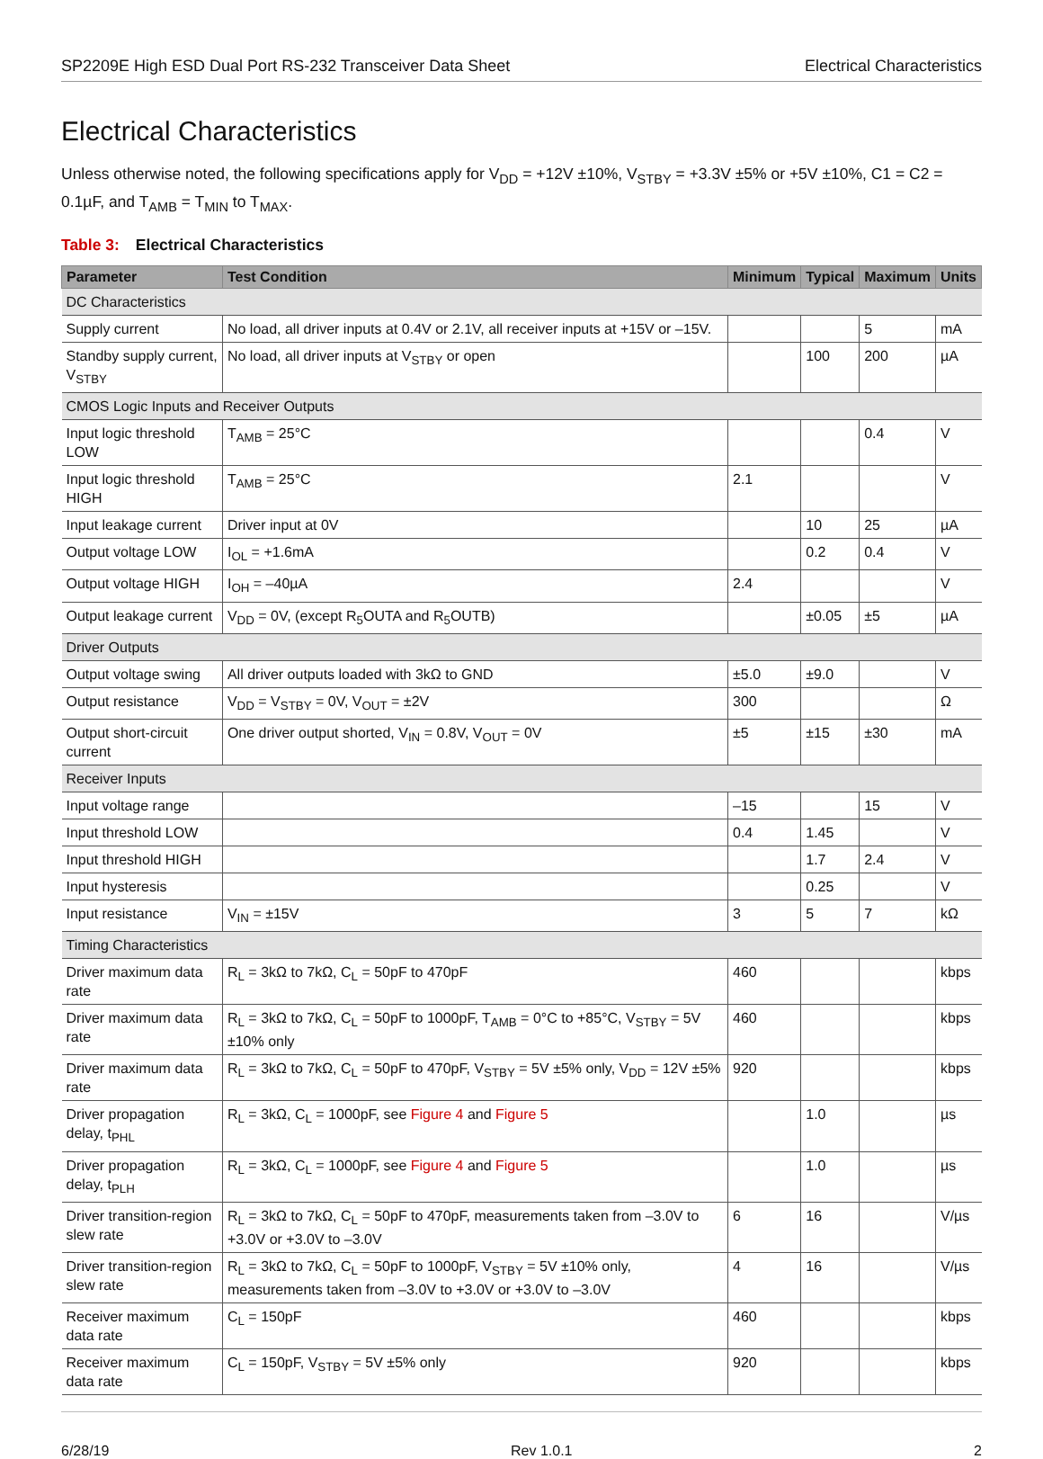SP2209E High ESD Dual Port RS-232 Transceiver Data Sheet Electrical Characteristics
Electrical Characteristics
Unless otherwise noted, the following specifications apply for V<sub>DD</sub> = +12V ±10%, V<sub>STBY</sub> = +3.3V ±5% or +5V ±10%, C1 = C2 = 0.1µF, and T<sub>AMB</sub> = T<sub>MIN</sub> to T<sub>MAX</sub>.
Table 3: Electrical Characteristics
| Parameter | Test Condition | Minimum | Typical | Maximum | Units |
| --- | --- | --- | --- | --- | --- |
| DC Characteristics | | | | | |
| Supply current | No load, all driver inputs at 0.4V or 2.1V, all receiver inputs at +15V or –15V. | | | 5 | mA |
| Standby supply current, V<sub>STBY</sub> | No load, all driver inputs at V<sub>STBY</sub> or open | | 100 | 200 | µA |
| CMOS Logic Inputs and Receiver Outputs | | | | | |
| Input logic threshold LOW | T<sub>AMB</sub> = 25°C | | | 0.4 | V |
| Input logic threshold HIGH | T<sub>AMB</sub> = 25°C | 2.1 | | | V |
| Input leakage current | Driver input at 0V | | 10 | 25 | µA |
| Output voltage LOW | I<sub>OL</sub> = +1.6mA | | 0.2 | 0.4 | V |
| Output voltage HIGH | I<sub>OH</sub> = –40µA | 2.4 | | | V |
| Output leakage current | V<sub>DD</sub> = 0V, (except R<sub>5</sub>OUTA and R<sub>5</sub>OUTB) | | ±0.05 | ±5 | µA |
| Driver Outputs | | | | | |
| Output voltage swing | All driver outputs loaded with 3kΩ to GND | ±5.0 | ±9.0 | | V |
| Output resistance | V<sub>DD</sub> = V<sub>STBY</sub> = 0V, V<sub>OUT</sub> = ±2V | 300 | | | Ω |
| Output short-circuit current | One driver output shorted, V<sub>IN</sub> = 0.8V, V<sub>OUT</sub> = 0V | ±5 | ±15 | ±30 | mA |
| Receiver Inputs | | | | | |
| Input voltage range | | –15 | | 15 | V |
| Input threshold LOW | | 0.4 | 1.45 | | V |
| Input threshold HIGH | | | 1.7 | 2.4 | V |
| Input hysteresis | | | 0.25 | | V |
| Input resistance | V<sub>IN</sub> = ±15V | 3 | 5 | 7 | kΩ |
| Timing Characteristics | | | | | |
| Driver maximum data rate | R<sub>L</sub> = 3kΩ to 7kΩ, C<sub>L</sub> = 50pF to 470pF | 460 | | | kbps |
| Driver maximum data rate | R<sub>L</sub> = 3kΩ to 7kΩ, C<sub>L</sub> = 50pF to 1000pF, T<sub>AMB</sub> = 0°C to +85°C, V<sub>STBY</sub> = 5V ±10% only | 460 | | | kbps |
| Driver maximum data rate | R<sub>L</sub> = 3kΩ to 7kΩ, C<sub>L</sub> = 50pF to 470pF, V<sub>STBY</sub> = 5V ±5% only, V<sub>DD</sub> = 12V ±5% | 920 | | | kbps |
| Driver propagation delay, t<sub>PHL</sub> | R<sub>L</sub> = 3kΩ, C<sub>L</sub> = 1000pF, see Figure 4 and Figure 5 | | 1.0 | | µs |
| Driver propagation delay, t<sub>PLH</sub> | R<sub>L</sub> = 3kΩ, C<sub>L</sub> = 1000pF, see Figure 4 and Figure 5 | | 1.0 | | µs |
| Driver transition-region slew rate | R<sub>L</sub> = 3kΩ to 7kΩ, C<sub>L</sub> = 50pF to 470pF, measurements taken from –3.0V to +3.0V or +3.0V to –3.0V | 6 | 16 | | V/µs |
| Driver transition-region slew rate | R<sub>L</sub> = 3kΩ to 7kΩ, C<sub>L</sub> = 50pF to 1000pF, V<sub>STBY</sub> = 5V ±10% only, measurements taken from –3.0V to +3.0V or +3.0V to –3.0V | 4 | 16 | | V/µs |
| Receiver maximum data rate | C<sub>L</sub> = 150pF | 460 | | | kbps |
| Receiver maximum data rate | C<sub>L</sub> = 150pF, V<sub>STBY</sub> = 5V ±5% only | 920 | | | kbps |
6/28/19 Rev 1.0.1 2